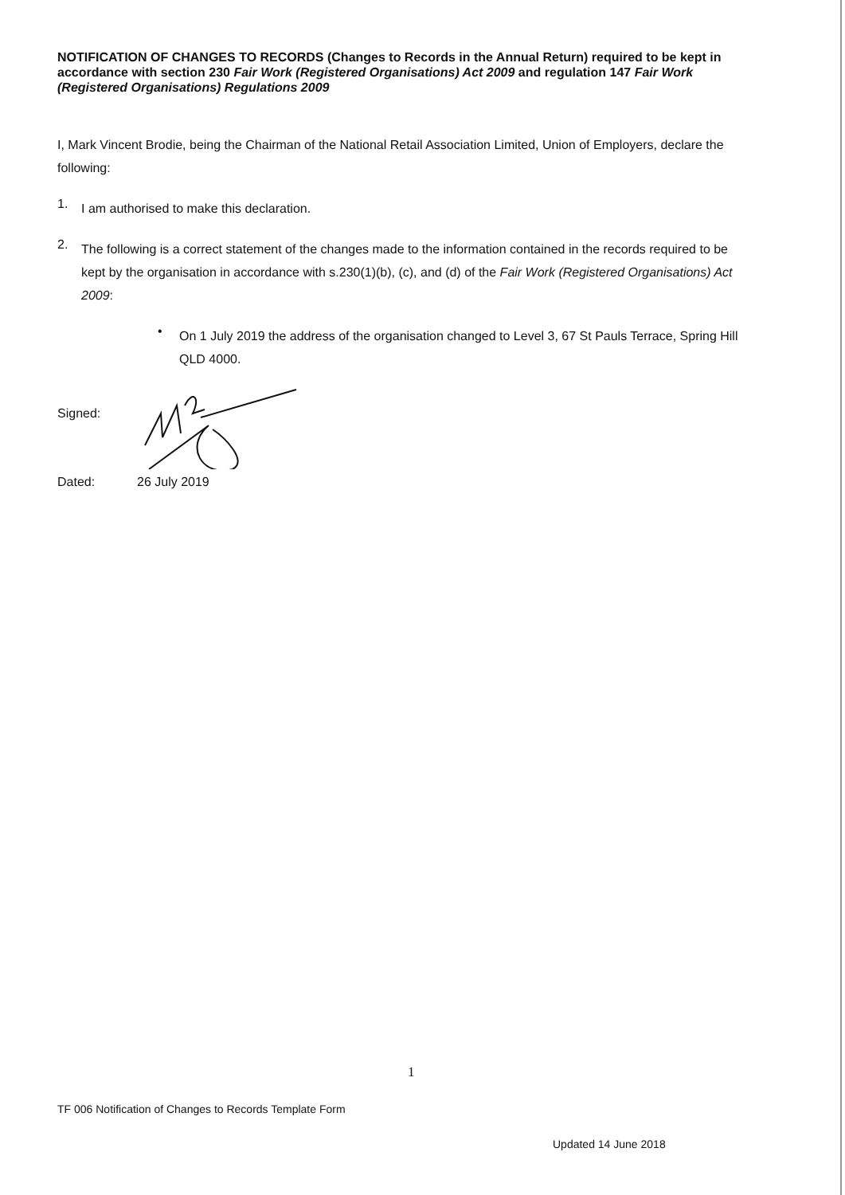NOTIFICATION OF CHANGES TO RECORDS (Changes to Records in the Annual Return) required to be kept in accordance with section 230 Fair Work (Registered Organisations) Act 2009 and regulation 147 Fair Work (Registered Organisations) Regulations 2009
I, Mark Vincent Brodie, being the Chairman of the National Retail Association Limited, Union of Employers, declare the following:
1.
I am authorised to make this declaration.
2.
The following is a correct statement of the changes made to the information contained in the records required to be kept by the organisation in accordance with s.230(1)(b), (c), and (d) of the Fair Work (Registered Organisations) Act 2009:
•
On 1 July 2019 the address of the organisation changed to Level 3, 67 St Pauls Terrace, Spring Hill QLD 4000.
Signed:
Dated: 26 July 2019
1
TF 006 Notification of Changes to Records Template Form
Updated 14 June 2018